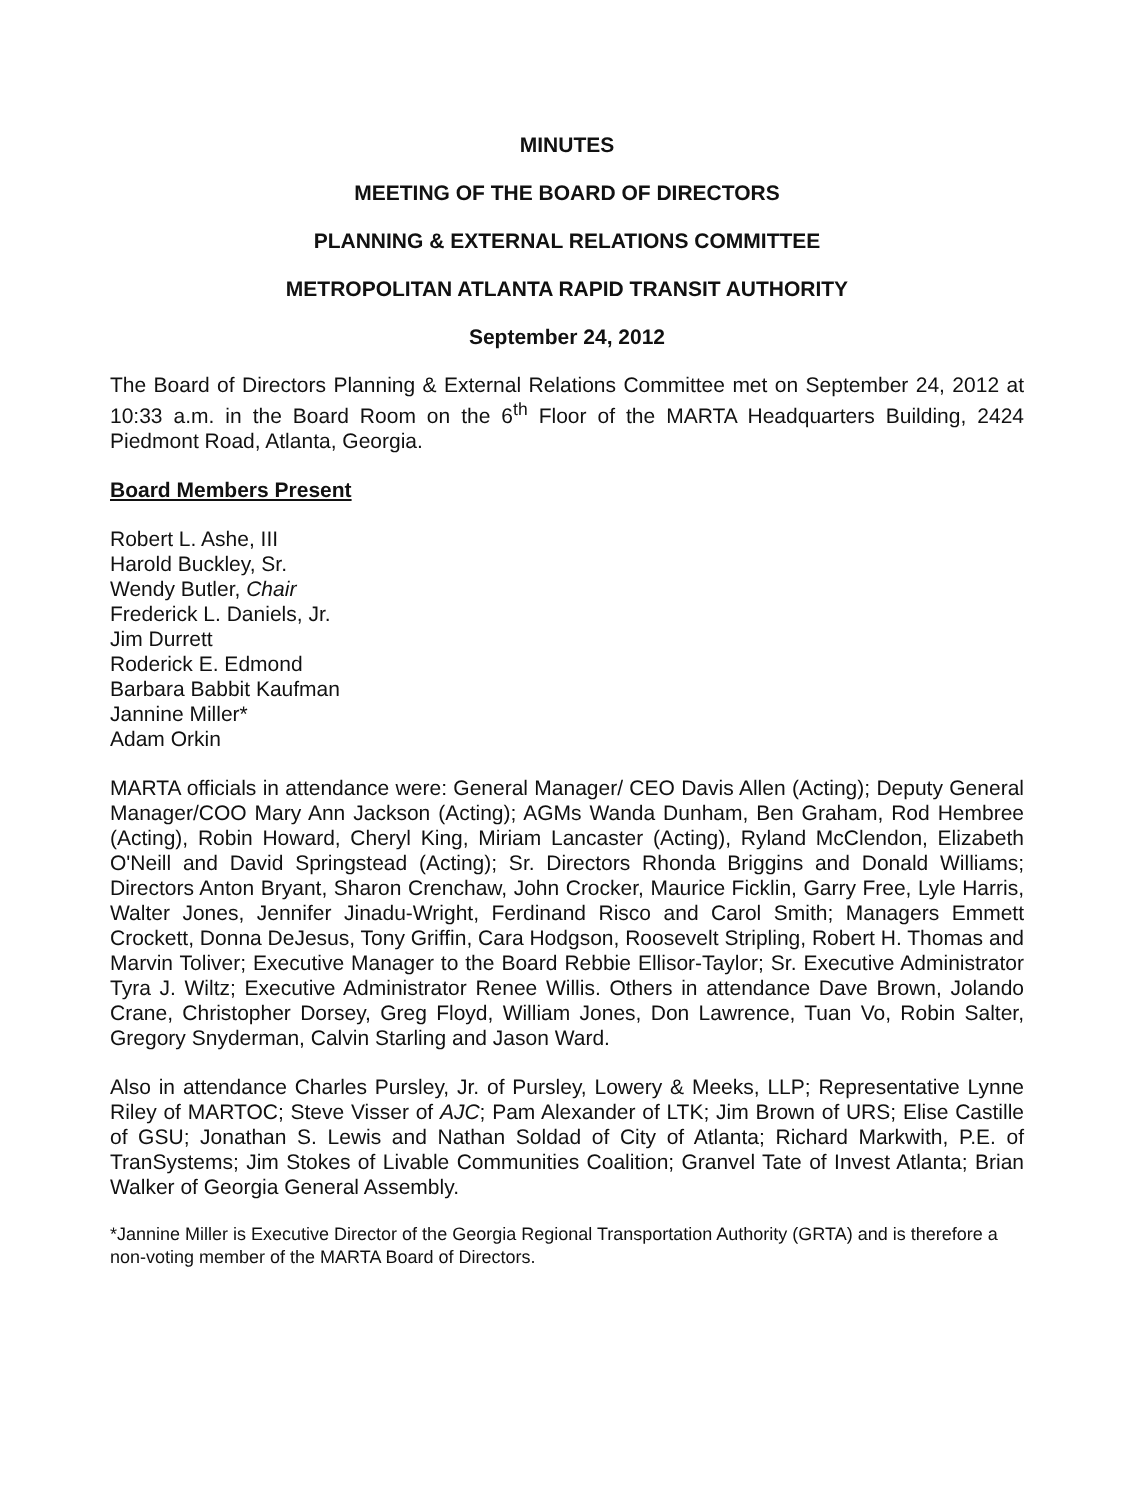MINUTES
MEETING OF THE BOARD OF DIRECTORS
PLANNING & EXTERNAL RELATIONS COMMITTEE
METROPOLITAN ATLANTA RAPID TRANSIT AUTHORITY
September 24, 2012
The Board of Directors Planning & External Relations Committee met on September 24, 2012 at 10:33 a.m. in the Board Room on the 6<sup>th</sup> Floor of the MARTA Headquarters Building, 2424 Piedmont Road, Atlanta, Georgia.
Board Members Present
Robert L. Ashe, III
Harold Buckley, Sr.
Wendy Butler, Chair
Frederick L. Daniels, Jr.
Jim Durrett
Roderick E. Edmond
Barbara Babbit Kaufman
Jannine Miller*
Adam Orkin
MARTA officials in attendance were: General Manager/ CEO Davis Allen (Acting); Deputy General Manager/COO Mary Ann Jackson (Acting); AGMs Wanda Dunham, Ben Graham, Rod Hembree (Acting), Robin Howard, Cheryl King, Miriam Lancaster (Acting), Ryland McClendon, Elizabeth O'Neill and David Springstead (Acting); Sr. Directors Rhonda Briggins and Donald Williams; Directors Anton Bryant, Sharon Crenchaw, John Crocker, Maurice Ficklin, Garry Free, Lyle Harris, Walter Jones, Jennifer Jinadu-Wright, Ferdinand Risco and Carol Smith; Managers Emmett Crockett, Donna DeJesus, Tony Griffin, Cara Hodgson, Roosevelt Stripling, Robert H. Thomas and Marvin Toliver; Executive Manager to the Board Rebbie Ellisor-Taylor; Sr. Executive Administrator Tyra J. Wiltz; Executive Administrator Renee Willis. Others in attendance Dave Brown, Jolando Crane, Christopher Dorsey, Greg Floyd, William Jones, Don Lawrence, Tuan Vo, Robin Salter, Gregory Snyderman, Calvin Starling and Jason Ward.
Also in attendance Charles Pursley, Jr. of Pursley, Lowery & Meeks, LLP; Representative Lynne Riley of MARTOC; Steve Visser of AJC; Pam Alexander of LTK; Jim Brown of URS; Elise Castille of GSU; Jonathan S. Lewis and Nathan Soldad of City of Atlanta; Richard Markwith, P.E. of TranSystems; Jim Stokes of Livable Communities Coalition; Granvel Tate of Invest Atlanta; Brian Walker of Georgia General Assembly.
*Jannine Miller is Executive Director of the Georgia Regional Transportation Authority (GRTA) and is therefore a non-voting member of the MARTA Board of Directors.